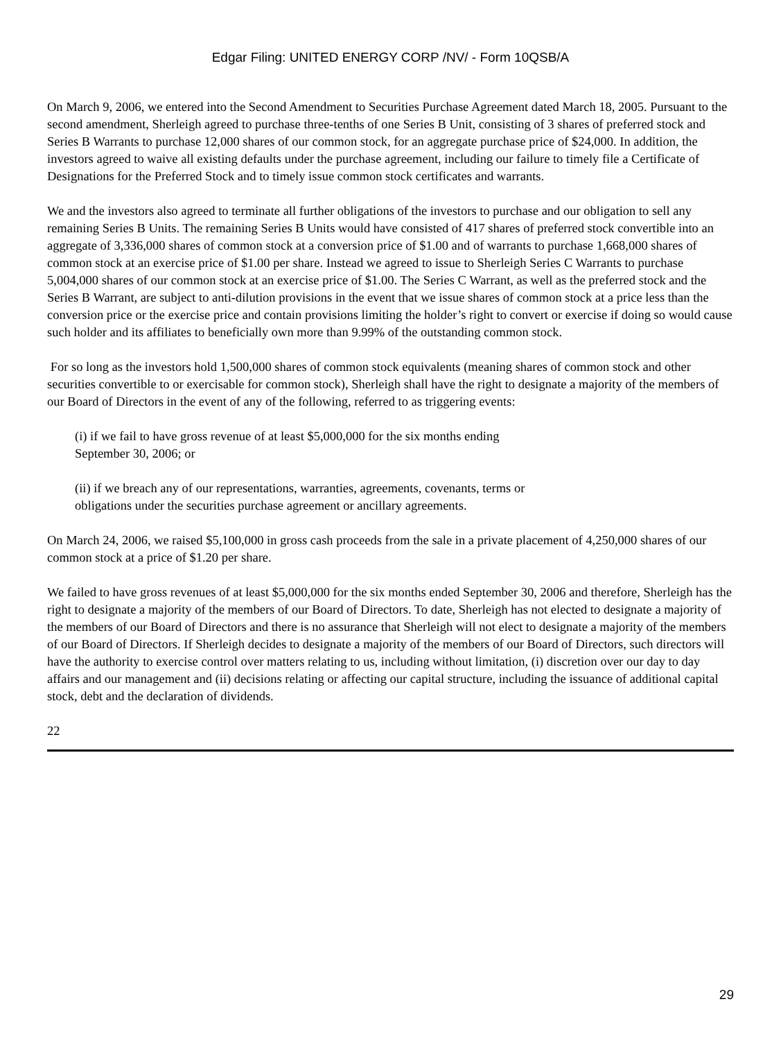Edgar Filing: UNITED ENERGY CORP /NV/ - Form 10QSB/A
On March 9, 2006, we entered into the Second Amendment to Securities Purchase Agreement dated March 18, 2005. Pursuant to the second amendment, Sherleigh agreed to purchase three-tenths of one Series B Unit, consisting of 3 shares of preferred stock and Series B Warrants to purchase 12,000 shares of our common stock, for an aggregate purchase price of $24,000. In addition, the investors agreed to waive all existing defaults under the purchase agreement, including our failure to timely file a Certificate of Designations for the Preferred Stock and to timely issue common stock certificates and warrants.
We and the investors also agreed to terminate all further obligations of the investors to purchase and our obligation to sell any remaining Series B Units. The remaining Series B Units would have consisted of 417 shares of preferred stock convertible into an aggregate of 3,336,000 shares of common stock at a conversion price of $1.00 and of warrants to purchase 1,668,000 shares of common stock at an exercise price of $1.00 per share. Instead we agreed to issue to Sherleigh Series C Warrants to purchase 5,004,000 shares of our common stock at an exercise price of $1.00. The Series C Warrant, as well as the preferred stock and the Series B Warrant, are subject to anti-dilution provisions in the event that we issue shares of common stock at a price less than the conversion price or the exercise price and contain provisions limiting the holder’s right to convert or exercise if doing so would cause such holder and its affiliates to beneficially own more than 9.99% of the outstanding common stock.
For so long as the investors hold 1,500,000 shares of common stock equivalents (meaning shares of common stock and other securities convertible to or exercisable for common stock), Sherleigh shall have the right to designate a majority of the members of our Board of Directors in the event of any of the following, referred to as triggering events:
(i) if we fail to have gross revenue of at least $5,000,000 for the six months ending
September 30, 2006; or
(ii) if we breach any of our representations, warranties, agreements, covenants, terms or
obligations under the securities purchase agreement or ancillary agreements.
On March 24, 2006, we raised $5,100,000 in gross cash proceeds from the sale in a private placement of 4,250,000 shares of our common stock at a price of $1.20 per share.
We failed to have gross revenues of at least $5,000,000 for the six months ended September 30, 2006 and therefore, Sherleigh has the right to designate a majority of the members of our Board of Directors. To date, Sherleigh has not elected to designate a majority of the members of our Board of Directors and there is no assurance that Sherleigh will not elect to designate a majority of the members of our Board of Directors. If Sherleigh decides to designate a majority of the members of our Board of Directors, such directors will have the authority to exercise control over matters relating to us, including without limitation, (i) discretion over our day to day affairs and our management and (ii) decisions relating or affecting our capital structure, including the issuance of additional capital stock, debt and the declaration of dividends.
22
29